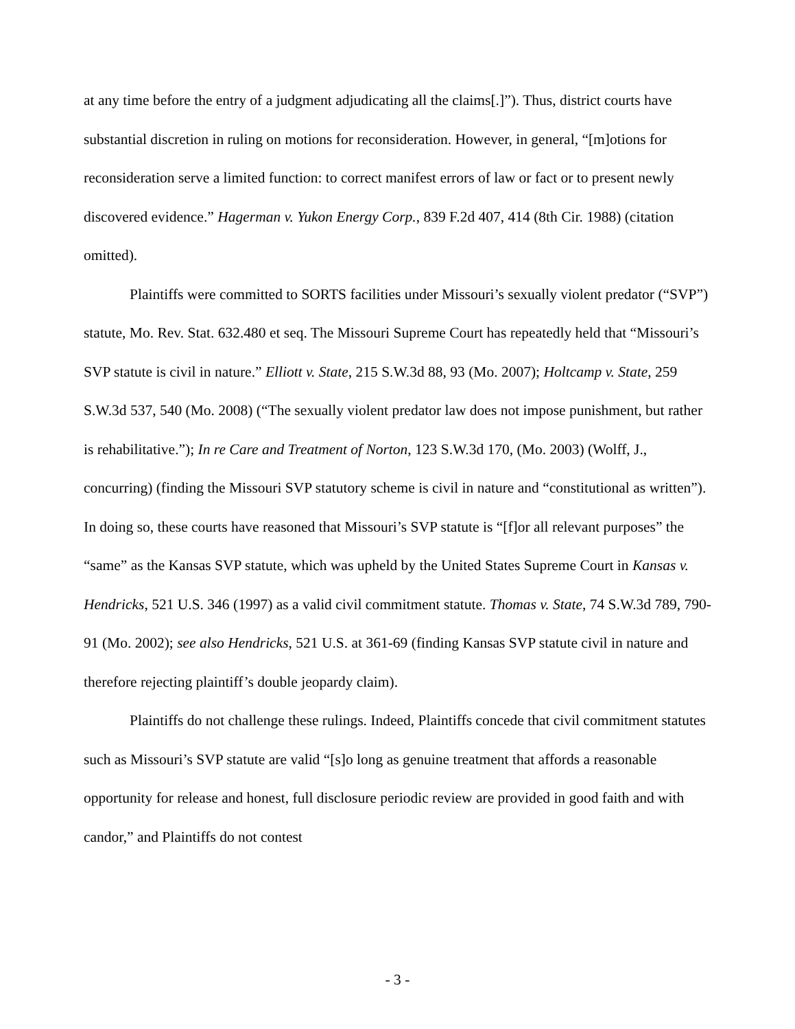at any time before the entry of a judgment adjudicating all the claims[.]”). Thus, district courts have substantial discretion in ruling on motions for reconsideration. However, in general, “[m]otions for reconsideration serve a limited function: to correct manifest errors of law or fact or to present newly discovered evidence.” Hagerman v. Yukon Energy Corp., 839 F.2d 407, 414 (8th Cir. 1988) (citation omitted).
Plaintiffs were committed to SORTS facilities under Missouri’s sexually violent predator (“SVP”) statute, Mo. Rev. Stat. 632.480 et seq. The Missouri Supreme Court has repeatedly held that “Missouri’s SVP statute is civil in nature.” Elliott v. State, 215 S.W.3d 88, 93 (Mo. 2007); Holtcamp v. State, 259 S.W.3d 537, 540 (Mo. 2008) (“The sexually violent predator law does not impose punishment, but rather is rehabilitative.”); In re Care and Treatment of Norton, 123 S.W.3d 170, (Mo. 2003) (Wolff, J., concurring) (finding the Missouri SVP statutory scheme is civil in nature and “constitutional as written”). In doing so, these courts have reasoned that Missouri’s SVP statute is “[f]or all relevant purposes” the “same” as the Kansas SVP statute, which was upheld by the United States Supreme Court in Kansas v. Hendricks, 521 U.S. 346 (1997) as a valid civil commitment statute. Thomas v. State, 74 S.W.3d 789, 790-91 (Mo. 2002); see also Hendricks, 521 U.S. at 361-69 (finding Kansas SVP statute civil in nature and therefore rejecting plaintiff’s double jeopardy claim).
Plaintiffs do not challenge these rulings. Indeed, Plaintiffs concede that civil commitment statutes such as Missouri’s SVP statute are valid “[s]o long as genuine treatment that affords a reasonable opportunity for release and honest, full disclosure periodic review are provided in good faith and with candor,” and Plaintiffs do not contest
- 3 -